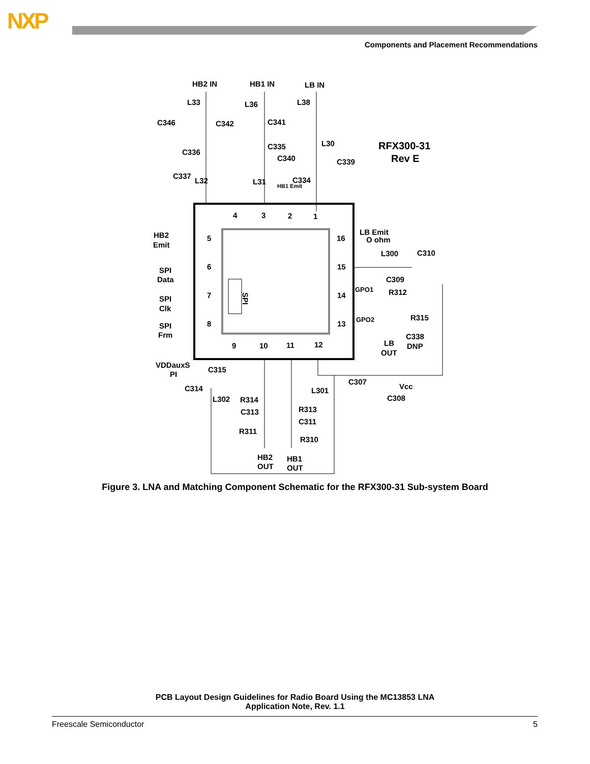NXP
Components and Placement Recommendations
SPI
HB2 IN
HB1 IN
LB IN
L33
L36
L38
C346
C342
C341
C335
L30
C336
C340
C339
C337
L32
L31
C334
HB1 Emit
RFX300-31
Rev E
4
3
2
1
HB2
Emit
5
16
LB Emit
O ohm
L300
C310
SPI
Data
6
15
C309
GPO1
R312
SPI
Clk
7
14
SPI
Frm
8
13
GPO2
R315
C338
LB
DNP
OUT
9
10
11
12
VDDauxS
PI
C315
C307
Vcc
C308
C314
L301
L302
R314
R313
C313
C311
R311
R310
HB2
OUT
HB1
OUT
Figure 3. LNA and Matching Component Schematic for the RFX300-31 Sub-system Board
PCB Layout Design Guidelines for Radio Board Using the MC13853 LNA
Application Note, Rev. 1.1
Freescale Semiconductor 5